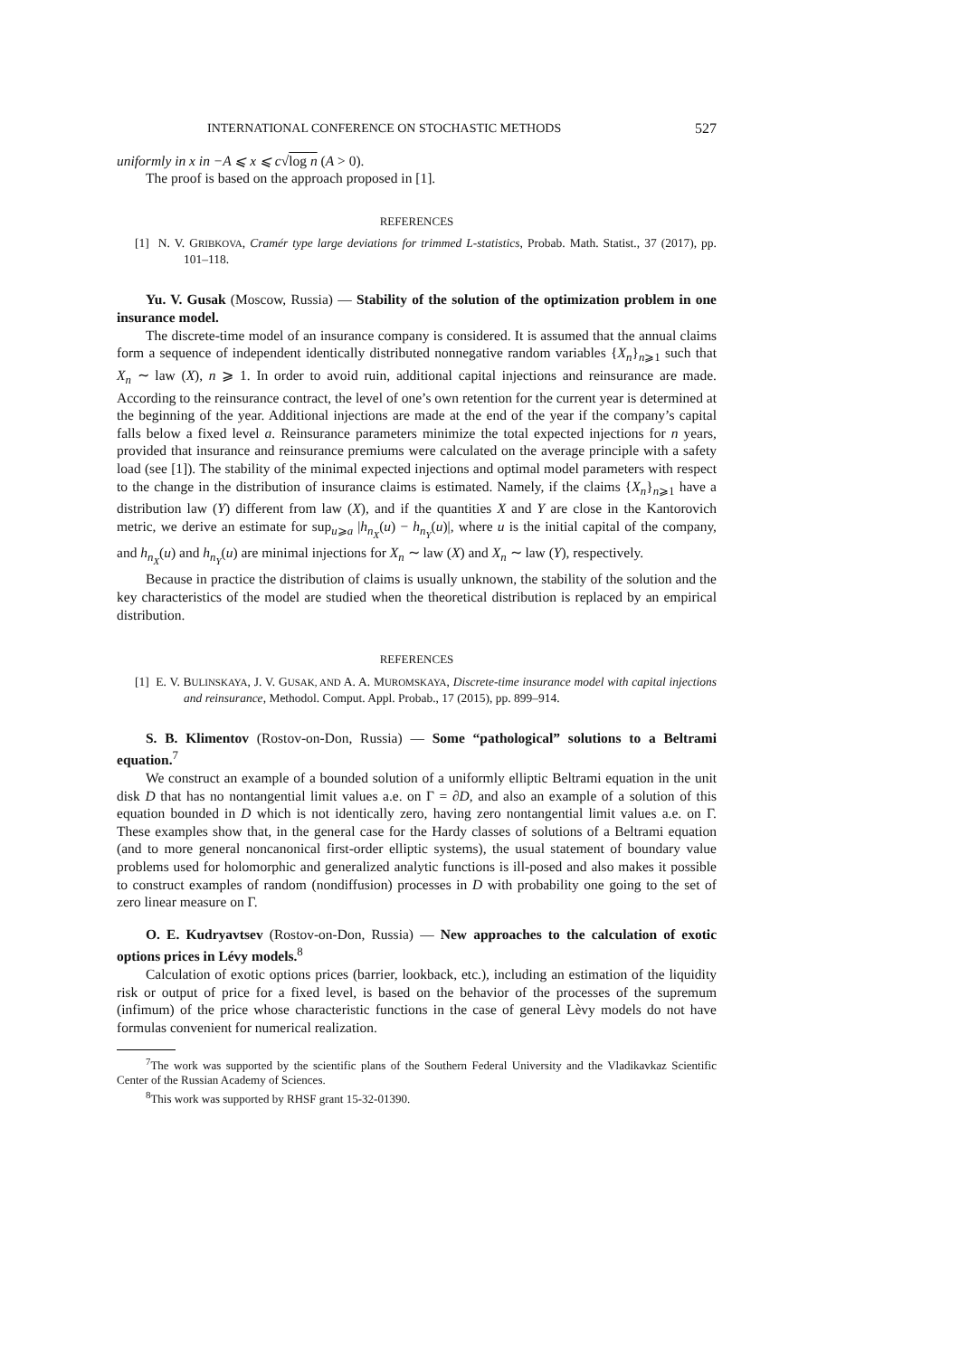INTERNATIONAL CONFERENCE ON STOCHASTIC METHODS 527
uniformly in x in −A ⩽ x ⩽ c√log n (A > 0).
The proof is based on the approach proposed in [1].
REFERENCES
[1] N. V. GRIBKOVA, Cramér type large deviations for trimmed L-statistics, Probab. Math. Statist., 37 (2017), pp. 101–118.
Yu. V. Gusak (Moscow, Russia) — Stability of the solution of the optimization problem in one insurance model.
The discrete-time model of an insurance company is considered. It is assumed that the annual claims form a sequence of independent identically distributed nonnegative random variables {X<sub>n</sub>}<sub>n⩾1</sub> such that X<sub>n</sub> ∼ law (X), n ⩾ 1. In order to avoid ruin, additional capital injections and reinsurance are made. According to the reinsurance contract, the level of one’s own retention for the current year is determined at the beginning of the year. Additional injections are made at the end of the year if the company’s capital falls below a fixed level a. Reinsurance parameters minimize the total expected injections for n years, provided that insurance and reinsurance premiums were calculated on the average principle with a safety load (see [1]). The stability of the minimal expected injections and optimal model parameters with respect to the change in the distribution of insurance claims is estimated. Namely, if the claims {X<sub>n</sub>}<sub>n⩾1</sub> have a distribution law (Y) different from law (X), and if the quantities X and Y are close in the Kantorovich metric, we derive an estimate for sup<sub>u⩾a</sub> |h<sub>n<sub>X</sub></sub>(u) − h<sub>n<sub>Y</sub></sub>(u)|, where u is the initial capital of the company, and h<sub>n<sub>X</sub></sub>(u) and h<sub>n<sub>Y</sub></sub>(u) are minimal injections for X<sub>n</sub> ∼ law (X) and X<sub>n</sub> ∼ law (Y), respectively.
Because in practice the distribution of claims is usually unknown, the stability of the solution and the key characteristics of the model are studied when the theoretical distribution is replaced by an empirical distribution.
REFERENCES
[1] E. V. BULINSKAYA, J. V. GUSAK, AND A. A. MUROMSKAYA, Discrete-time insurance model with capital injections and reinsurance, Methodol. Comput. Appl. Probab., 17 (2015), pp. 899–914.
S. B. Klimentov (Rostov-on-Don, Russia) — Some “pathological” solutions to a Beltrami equation.<sup>7</sup>
We construct an example of a bounded solution of a uniformly elliptic Beltrami equation in the unit disk D that has no nontangential limit values a.e. on Γ = ∂D, and also an example of a solution of this equation bounded in D which is not identically zero, having zero nontangential limit values a.e. on Γ. These examples show that, in the general case for the Hardy classes of solutions of a Beltrami equation (and to more general noncanonical first-order elliptic systems), the usual statement of boundary value problems used for holomorphic and generalized analytic functions is ill-posed and also makes it possible to construct examples of random (nondiffusion) processes in D with probability one going to the set of zero linear measure on Γ.
O. E. Kudryavtsev (Rostov-on-Don, Russia) — New approaches to the calculation of exotic options prices in Lévy models.<sup>8</sup>
Calculation of exotic options prices (barrier, lookback, etc.), including an estimation of the liquidity risk or output of price for a fixed level, is based on the behavior of the processes of the supremum (infimum) of the price whose characteristic functions in the case of general Lèvy models do not have formulas convenient for numerical realization.
<sup>7</sup> The work was supported by the scientific plans of the Southern Federal University and the Vladikavkaz Scientific Center of the Russian Academy of Sciences.
<sup>8</sup> This work was supported by RHSF grant 15-32-01390.